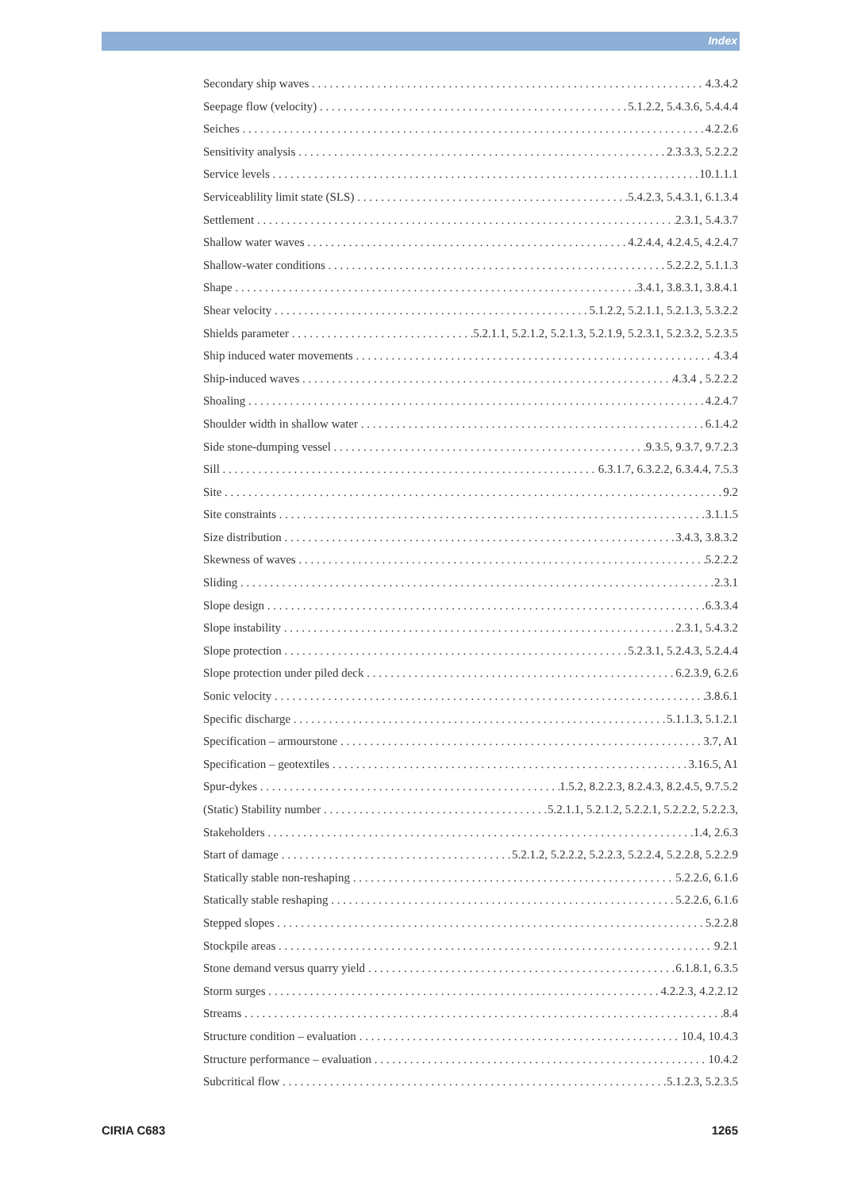Index
Secondary ship waves 4.3.4.2
Seepage flow (velocity) 5.1.2.2, 5.4.3.6, 5.4.4.4
Seiches 4.2.2.6
Sensitivity analysis 2.3.3.3, 5.2.2.2
Service levels 10.1.1.1
Serviceablility limit state (SLS) 5.4.2.3, 5.4.3.1, 6.1.3.4
Settlement 2.3.1, 5.4.3.7
Shallow water waves 4.2.4.4, 4.2.4.5, 4.2.4.7
Shallow-water conditions 5.2.2.2, 5.1.1.3
Shape 3.4.1, 3.8.3.1, 3.8.4.1
Shear velocity 5.1.2.2, 5.2.1.1, 5.2.1.3, 5.3.2.2
Shields parameter 5.2.1.1, 5.2.1.2, 5.2.1.3, 5.2.1.9, 5.2.3.1, 5.2.3.2, 5.2.3.5
Ship induced water movements 4.3.4
Ship-induced waves 4.3.4 , 5.2.2.2
Shoaling 4.2.4.7
Shoulder width in shallow water 6.1.4.2
Side stone-dumping vessel 9.3.5, 9.3.7, 9.7.2.3
Sill 6.3.1.7, 6.3.2.2, 6.3.4.4, 7.5.3
Site 9.2
Site constraints 3.1.1.5
Size distribution 3.4.3, 3.8.3.2
Skewness of waves 5.2.2.2
Sliding 2.3.1
Slope design 6.3.3.4
Slope instability 2.3.1, 5.4.3.2
Slope protection 5.2.3.1, 5.2.4.3, 5.2.4.4
Slope protection under piled deck 6.2.3.9, 6.2.6
Sonic velocity 3.8.6.1
Specific discharge 5.1.1.3, 5.1.2.1
Specification – armourstone 3.7, A1
Specification – geotextiles 3.16.5, A1
Spur-dykes 1.5.2, 8.2.2.3, 8.2.4.3, 8.2.4.5, 9.7.5.2
(Static) Stability number 5.2.1.1, 5.2.1.2, 5.2.2.1, 5.2.2.2, 5.2.2.3,
Stakeholders 1.4, 2.6.3
Start of damage 5.2.1.2, 5.2.2.2, 5.2.2.3, 5.2.2.4, 5.2.2.8, 5.2.2.9
Statically stable non-reshaping 5.2.2.6, 6.1.6
Statically stable reshaping 5.2.2.6, 6.1.6
Stepped slopes 5.2.2.8
Stockpile areas 9.2.1
Stone demand versus quarry yield 6.1.8.1, 6.3.5
Storm surges 4.2.2.3, 4.2.2.12
Streams 8.4
Structure condition – evaluation 10.4, 10.4.3
Structure performance – evaluation 10.4.2
Subcritical flow 5.1.2.3, 5.2.3.5
CIRIA C683 1265